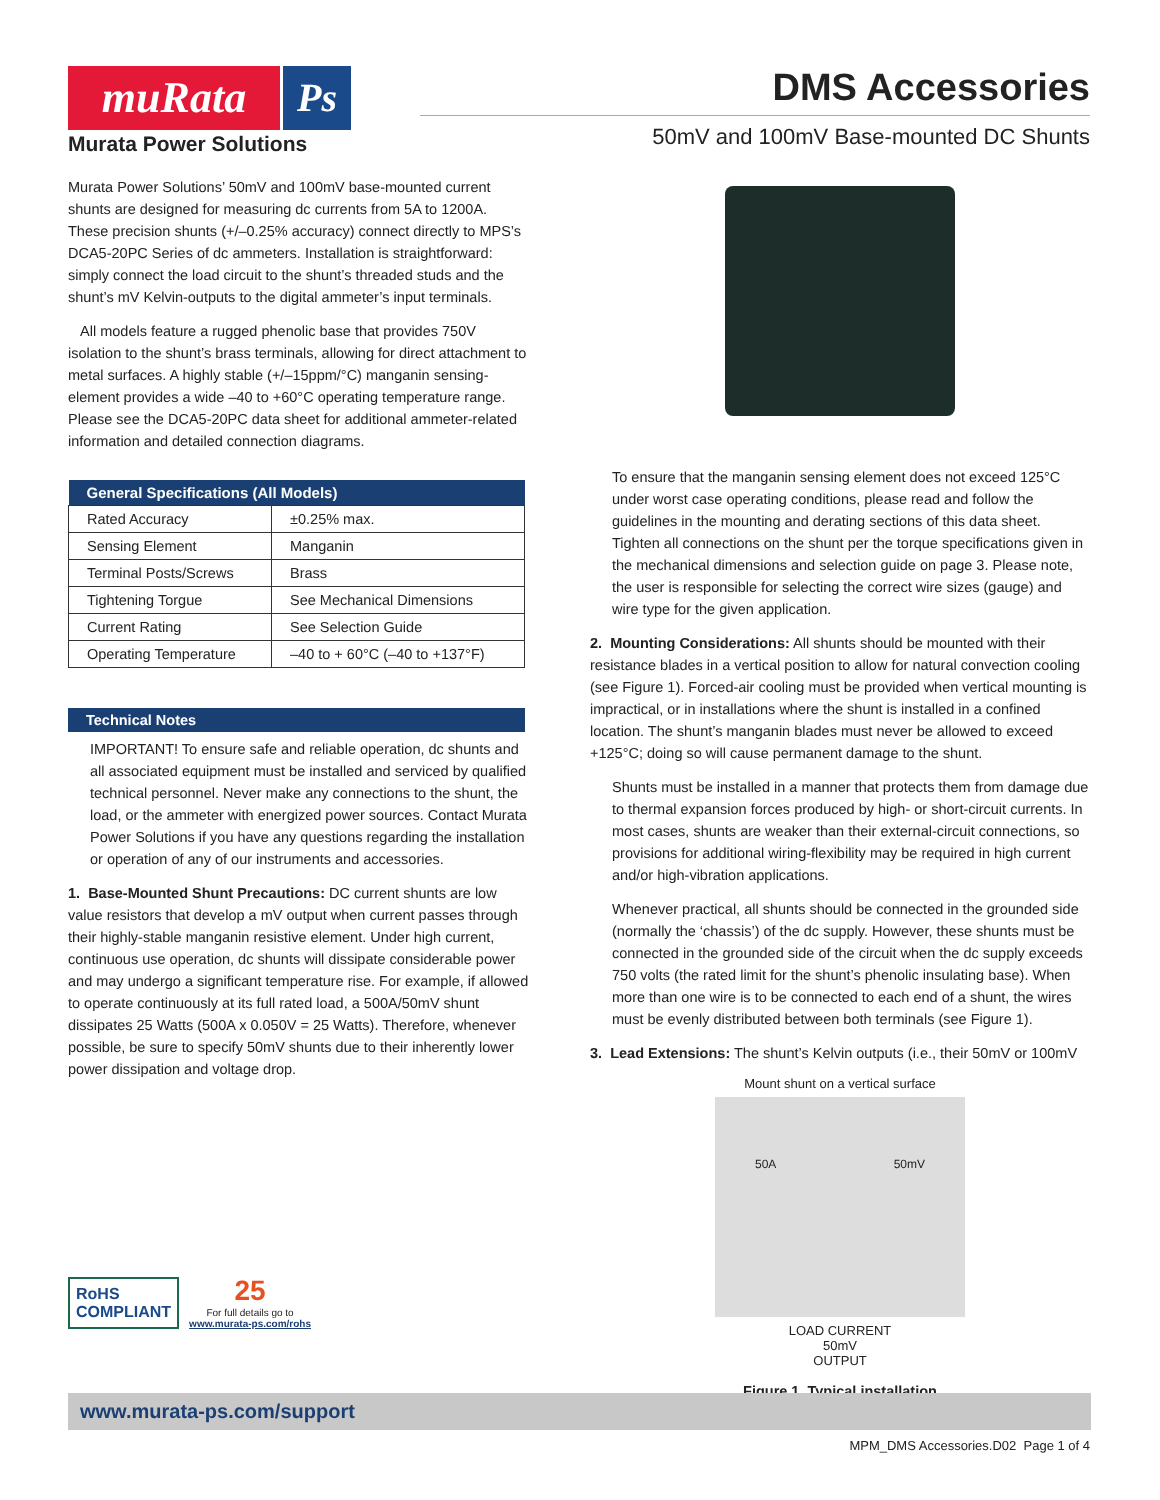muRata Ps
Murata Power Solutions
DMS Accessories
50mV and 100mV Base-mounted DC Shunts
Murata Power Solutions’ 50mV and 100mV base-mounted current shunts are designed for measuring dc currents from 5A to 1200A. These precision shunts (+/–0.25% accuracy) connect directly to MPS’s DCA5-20PC Series of dc ammeters. Installation is straightforward: simply connect the load circuit to the shunt’s threaded studs and the shunt’s mV Kelvin-outputs to the digital ammeter’s input terminals.
All models feature a rugged phenolic base that provides 750V isolation to the shunt’s brass terminals, allowing for direct attachment to metal surfaces. A highly stable (+/–15ppm/°C) manganin sensing-element provides a wide –40 to +60°C operating temperature range. Please see the DCA5-20PC data sheet for additional ammeter-related information and detailed connection diagrams.
| General Specifications (All Models) | |
| --- | --- |
| Rated Accuracy | ±0.25% max. |
| Sensing Element | Manganin |
| Terminal Posts/Screws | Brass |
| Tightening Torgue | See Mechanical Dimensions |
| Current Rating | See Selection Guide |
| Operating Temperature | –40 to + 60°C (–40 to +137°F) |
Technical Notes
IMPORTANT! To ensure safe and reliable operation, dc shunts and all associated equipment must be installed and serviced by qualified technical personnel. Never make any connections to the shunt, the load, or the ammeter with energized power sources. Contact Murata Power Solutions if you have any questions regarding the installation or operation of any of our instruments and accessories.
1. Base-Mounted Shunt Precautions: DC current shunts are low value resistors that develop a mV output when current passes through their highly-stable manganin resistive element. Under high current, continuous use operation, dc shunts will dissipate considerable power and may undergo a significant temperature rise. For example, if allowed to operate continuously at its full rated load, a 500A/50mV shunt dissipates 25 Watts (500A x 0.050V = 25 Watts). Therefore, whenever possible, be sure to specify 50mV shunts due to their inherently lower power dissipation and voltage drop.
To ensure that the manganin sensing element does not exceed 125°C under worst case operating conditions, please read and follow the guidelines in the mounting and derating sections of this data sheet. Tighten all connections on the shunt per the torque specifications given in the mechanical dimensions and selection guide on page 3. Please note, the user is responsible for selecting the correct wire sizes (gauge) and wire type for the given application.
2. Mounting Considerations: All shunts should be mounted with their resistance blades in a vertical position to allow for natural convection cooling (see Figure 1). Forced-air cooling must be provided when vertical mounting is impractical, or in installations where the shunt is installed in a confined location. The shunt’s manganin blades must never be allowed to exceed +125°C; doing so will cause permanent damage to the shunt.
Shunts must be installed in a manner that protects them from damage due to thermal expansion forces produced by high- or short-circuit currents. In most cases, shunts are weaker than their external-circuit connections, so provisions for additional wiring-flexibility may be required in high current and/or high-vibration applications.
Whenever practical, all shunts should be connected in the grounded side (normally the ‘chassis’) of the dc supply. However, these shunts must be connected in the grounded side of the circuit when the dc supply exceeds 750 volts (the rated limit for the shunt’s phenolic insulating base). When more than one wire is to be connected to each end of a shunt, the wires must be evenly distributed between both terminals (see Figure 1).
3. Lead Extensions: The shunt’s Kelvin outputs (i.e., their 50mV or 100mV
Mount shunt on a vertical surface
50A 50mV
LOAD CURRENT
50mV
OUTPUT
Figure 1. Typical installation
RoHS
COMPLIANT
25
For full details go to
www.murata-ps.com/rohs
www.murata-ps.com/support
MPM_DMS Accessories.D02 Page 1 of 4